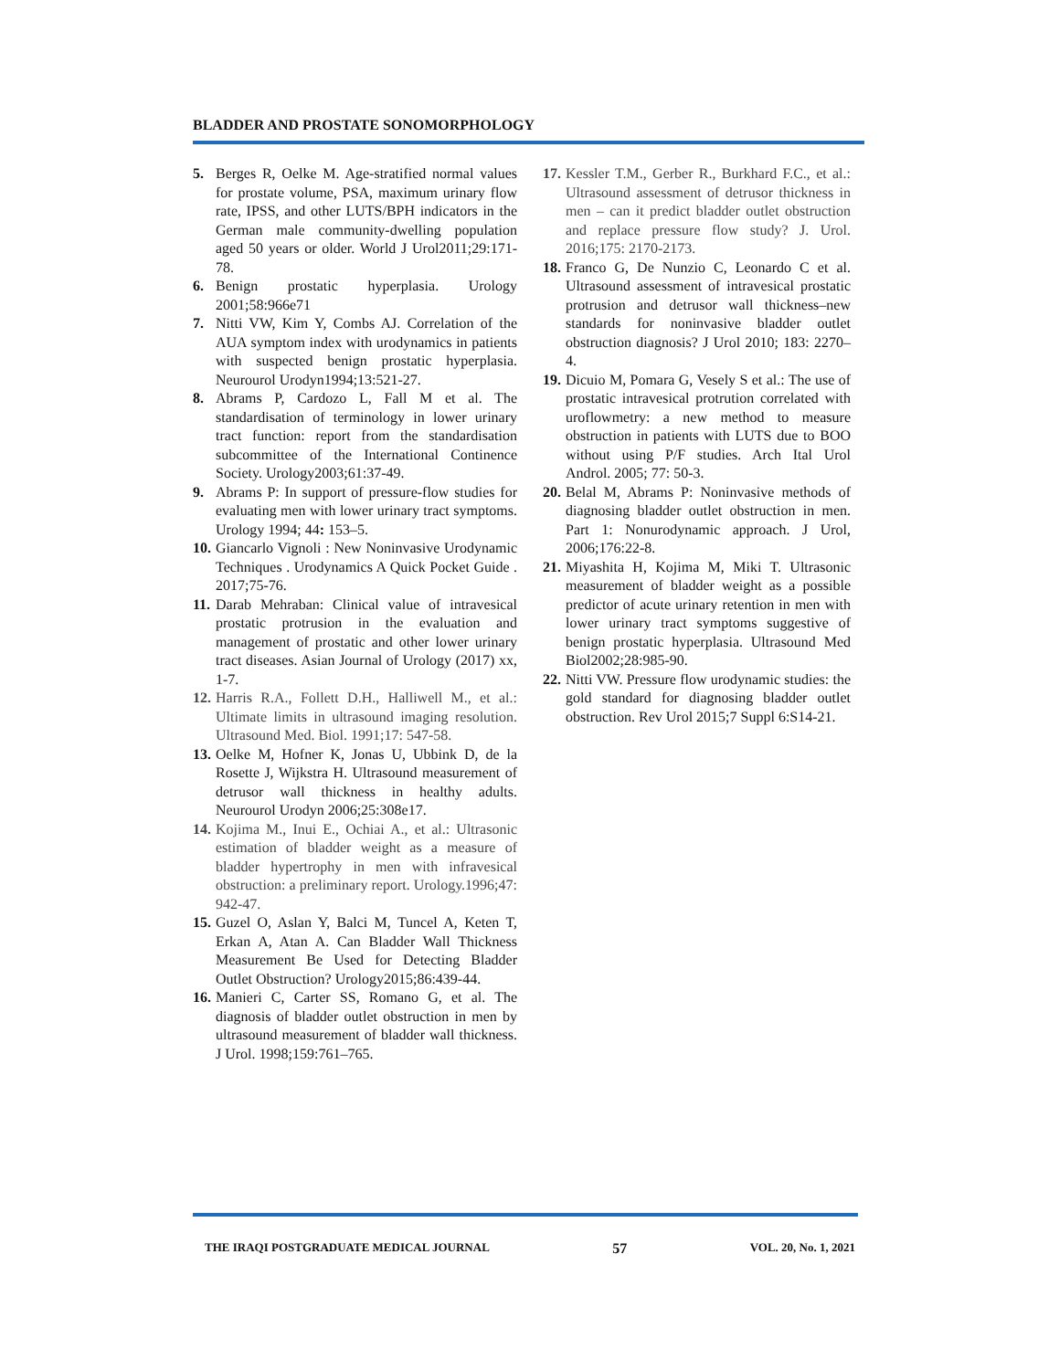BLADDER AND PROSTATE SONOMORPHOLOGY
5. Berges R, Oelke M. Age-stratified normal values for prostate volume, PSA, maximum urinary flow rate, IPSS, and other LUTS/BPH indicators in the German male community-dwelling population aged 50 years or older. World J Urol2011;29:171-78.
6. Benign prostatic hyperplasia. Urology 2001;58:966e71
7. Nitti VW, Kim Y, Combs AJ. Correlation of the AUA symptom index with urodynamics in patients with suspected benign prostatic hyperplasia. Neurourol Urodyn1994;13:521-27.
8. Abrams P, Cardozo L, Fall M et al. The standardisation of terminology in lower urinary tract function: report from the standardisation subcommittee of the International Continence Society. Urology2003;61:37-49.
9. Abrams P: In support of pressure-flow studies for evaluating men with lower urinary tract symptoms. Urology 1994; 44: 153–5.
10. Giancarlo Vignoli : New Noninvasive Urodynamic Techniques . Urodynamics A Quick Pocket Guide . 2017;75-76.
11. Darab Mehraban: Clinical value of intravesical prostatic protrusion in the evaluation and management of prostatic and other lower urinary tract diseases. Asian Journal of Urology (2017) xx, 1-7.
12. Harris R.A., Follett D.H., Halliwell M., et al.: Ultimate limits in ultrasound imaging resolution. Ultrasound Med. Biol. 1991;17: 547-58.
13. Oelke M, Hofner K, Jonas U, Ubbink D, de la Rosette J, Wijkstra H. Ultrasound measurement of detrusor wall thickness in healthy adults. Neurourol Urodyn 2006;25:308e17.
14. Kojima M., Inui E., Ochiai A., et al.: Ultrasonic estimation of bladder weight as a measure of bladder hypertrophy in men with infravesical obstruction: a preliminary report. Urology.1996;47: 942-47.
15. Guzel O, Aslan Y, Balci M, Tuncel A, Keten T, Erkan A, Atan A. Can Bladder Wall Thickness Measurement Be Used for Detecting Bladder Outlet Obstruction? Urology2015;86:439-44.
16. Manieri C, Carter SS, Romano G, et al. The diagnosis of bladder outlet obstruction in men by ultrasound measurement of bladder wall thickness. J Urol. 1998;159:761–765.
17. Kessler T.M., Gerber R., Burkhard F.C., et al.: Ultrasound assessment of detrusor thickness in men – can it predict bladder outlet obstruction and replace pressure flow study? J. Urol. 2016;175: 2170-2173.
18. Franco G, De Nunzio C, Leonardo C et al. Ultrasound assessment of intravesical prostatic protrusion and detrusor wall thickness–new standards for noninvasive bladder outlet obstruction diagnosis? J Urol 2010; 183: 2270–4.
19. Dicuio M, Pomara G, Vesely S et al.: The use of prostatic intravesical protrution correlated with uroflowmetry: a new method to measure obstruction in patients with LUTS due to BOO without using P/F studies. Arch Ital Urol Androl. 2005; 77: 50-3.
20. Belal M, Abrams P: Noninvasive methods of diagnosing bladder outlet obstruction in men. Part 1: Nonurodynamic approach. J Urol, 2006;176:22-8.
21. Miyashita H, Kojima M, Miki T. Ultrasonic measurement of bladder weight as a possible predictor of acute urinary retention in men with lower urinary tract symptoms suggestive of benign prostatic hyperplasia. Ultrasound Med Biol2002;28:985-90.
22. Nitti VW. Pressure flow urodynamic studies: the gold standard for diagnosing bladder outlet obstruction. Rev Urol 2015;7 Suppl 6:S14-21.
THE IRAQI POSTGRADUATE MEDICAL JOURNAL 57 VOL. 20, No. 1, 2021